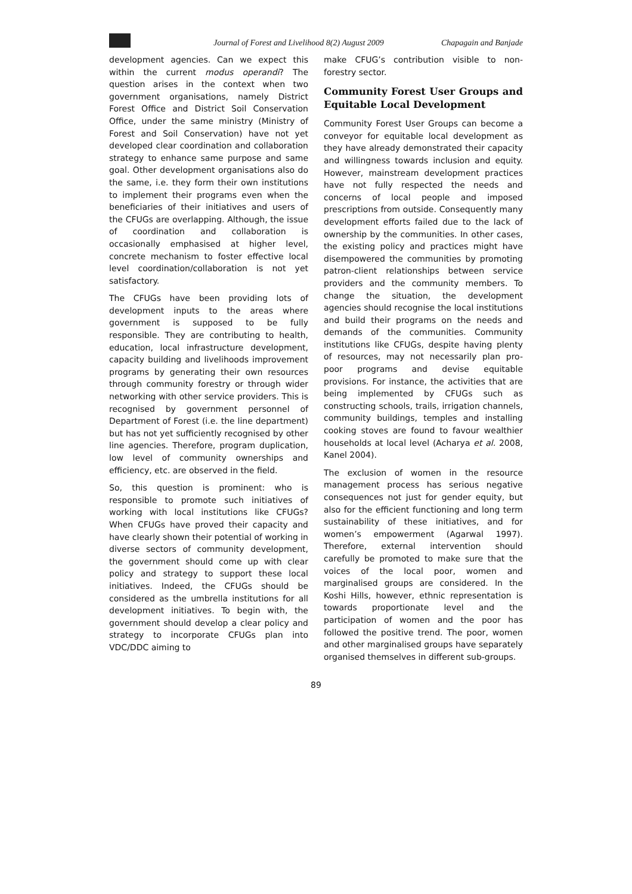Journal of Forest and Livelihood 8(2) August 2009 Chapagain and Banjade
development agencies. Can we expect this within the current modus operandi? The question arises in the context when two government organisations, namely District Forest Office and District Soil Conservation Office, under the same ministry (Ministry of Forest and Soil Conservation) have not yet developed clear coordination and collaboration strategy to enhance same purpose and same goal. Other development organisations also do the same, i.e. they form their own institutions to implement their programs even when the beneficiaries of their initiatives and users of the CFUGs are overlapping. Although, the issue of coordination and collaboration is occasionally emphasised at higher level, concrete mechanism to foster effective local level coordination/collaboration is not yet satisfactory.
The CFUGs have been providing lots of development inputs to the areas where government is supposed to be fully responsible. They are contributing to health, education, local infrastructure development, capacity building and livelihoods improvement programs by generating their own resources through community forestry or through wider networking with other service providers. This is recognised by government personnel of Department of Forest (i.e. the line department) but has not yet sufficiently recognised by other line agencies. Therefore, program duplication, low level of community ownerships and efficiency, etc. are observed in the field.
So, this question is prominent: who is responsible to promote such initiatives of working with local institutions like CFUGs? When CFUGs have proved their capacity and have clearly shown their potential of working in diverse sectors of community development, the government should come up with clear policy and strategy to support these local initiatives. Indeed, the CFUGs should be considered as the umbrella institutions for all development initiatives. To begin with, the government should develop a clear policy and strategy to incorporate CFUGs plan into VDC/DDC aiming to
make CFUG’s contribution visible to non-forestry sector.
Community Forest User Groups and Equitable Local Development
Community Forest User Groups can become a conveyor for equitable local development as they have already demonstrated their capacity and willingness towards inclusion and equity. However, mainstream development practices have not fully respected the needs and concerns of local people and imposed prescriptions from outside. Consequently many development efforts failed due to the lack of ownership by the communities. In other cases, the existing policy and practices might have disempowered the communities by promoting patron-client relationships between service providers and the community members. To change the situation, the development agencies should recognise the local institutions and build their programs on the needs and demands of the communities. Community institutions like CFUGs, despite having plenty of resources, may not necessarily plan pro-poor programs and devise equitable provisions. For instance, the activities that are being implemented by CFUGs such as constructing schools, trails, irrigation channels, community buildings, temples and installing cooking stoves are found to favour wealthier households at local level (Acharya et al. 2008, Kanel 2004).
The exclusion of women in the resource management process has serious negative consequences not just for gender equity, but also for the efficient functioning and long term sustainability of these initiatives, and for women’s empowerment (Agarwal 1997). Therefore, external intervention should carefully be promoted to make sure that the voices of the local poor, women and marginalised groups are considered. In the Koshi Hills, however, ethnic representation is towards proportionate level and the participation of women and the poor has followed the positive trend. The poor, women and other marginalised groups have separately organised themselves in different sub-groups.
89